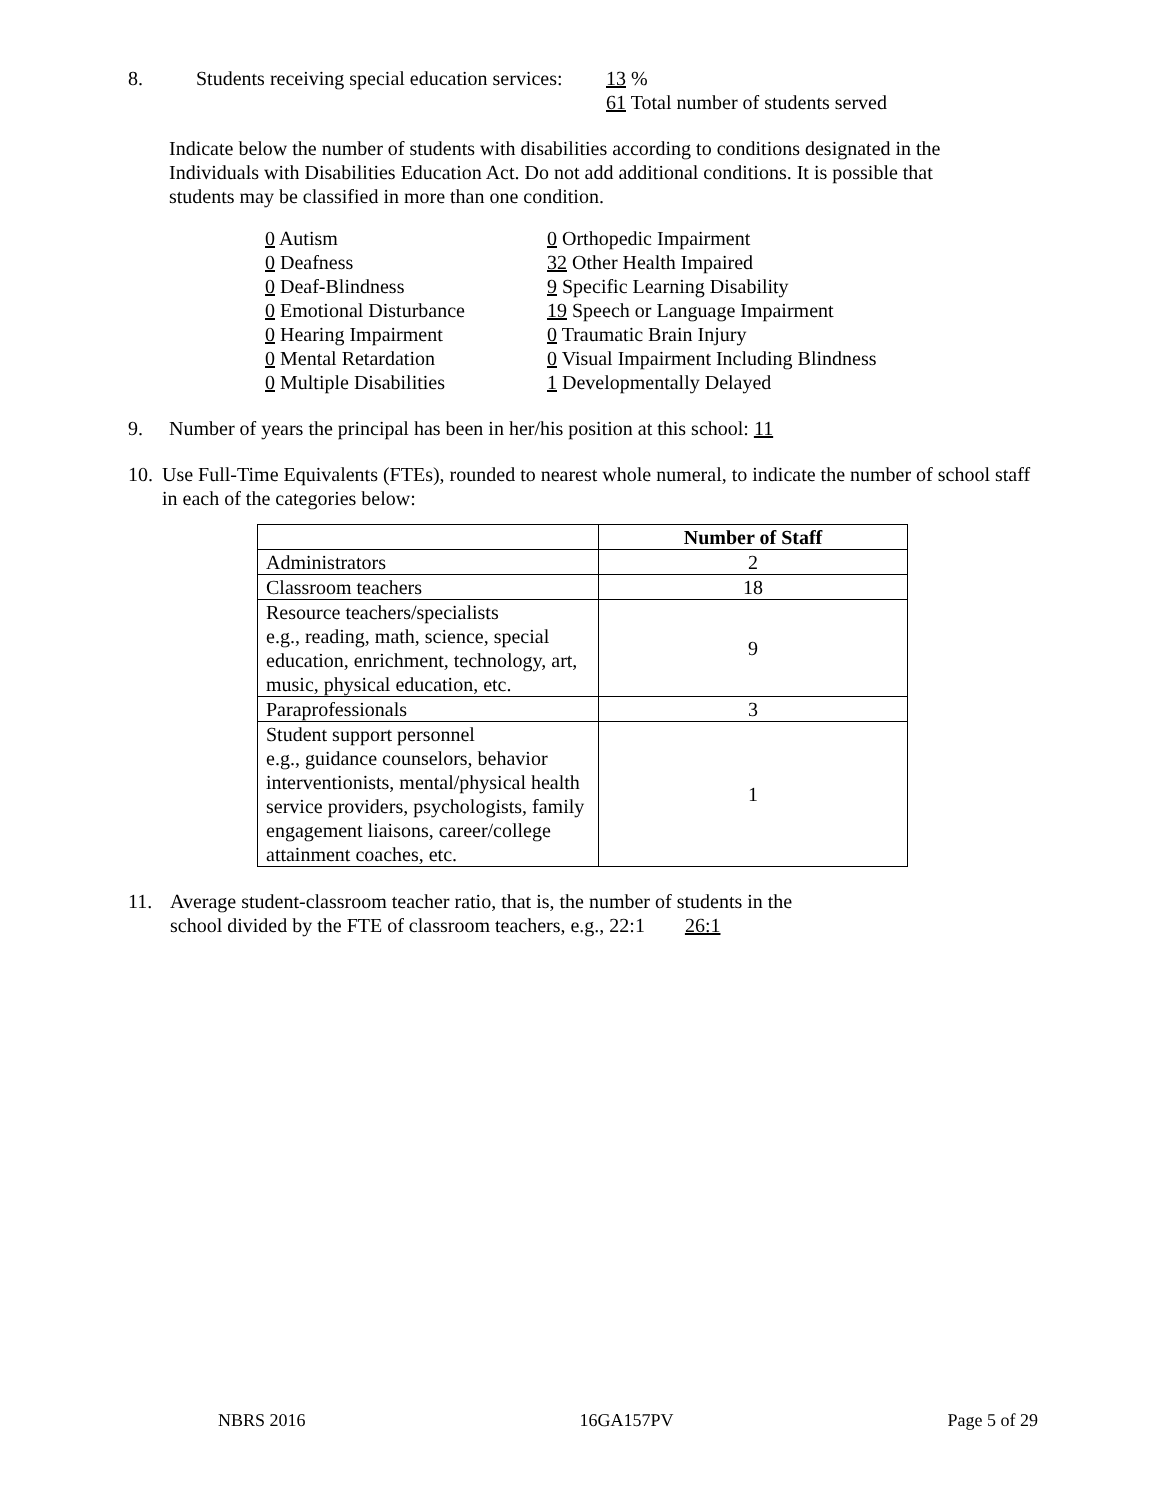8. Students receiving special education services: 13 %
61 Total number of students served
Indicate below the number of students with disabilities according to conditions designated in the Individuals with Disabilities Education Act. Do not add additional conditions. It is possible that students may be classified in more than one condition.
0 Autism
0 Deafness
0 Deaf-Blindness
0 Emotional Disturbance
0 Hearing Impairment
0 Mental Retardation
0 Multiple Disabilities
0 Orthopedic Impairment
32 Other Health Impaired
9 Specific Learning Disability
19 Speech or Language Impairment
0 Traumatic Brain Injury
0 Visual Impairment Including Blindness
1 Developmentally Delayed
9. Number of years the principal has been in her/his position at this school: 11
10. Use Full-Time Equivalents (FTEs), rounded to nearest whole numeral, to indicate the number of school staff in each of the categories below:
| | Number of Staff |
| --- | --- |
| Administrators | 2 |
| Classroom teachers | 18 |
| Resource teachers/specialists e.g., reading, math, science, special education, enrichment, technology, art, music, physical education, etc. | 9 |
| Paraprofessionals | 3 |
| Student support personnel e.g., guidance counselors, behavior interventionists, mental/physical health service providers, psychologists, family engagement liaisons, career/college attainment coaches, etc. | 1 |
11. Average student-classroom teacher ratio, that is, the number of students in the
school divided by the FTE of classroom teachers, e.g., 22:1 26:1
NBRS 2016 16GA157PV Page 5 of 29